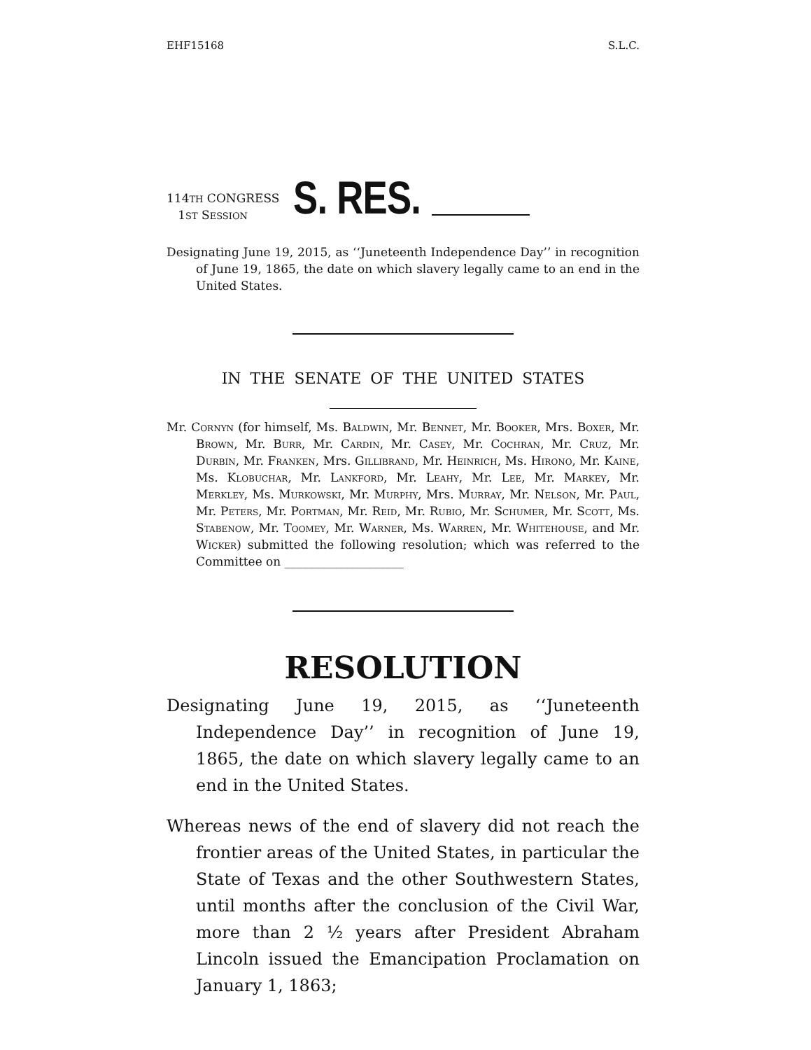EHF15168 S.L.C.
114TH CONGRESS
1ST SESSION
S. RES.
Designating June 19, 2015, as ‘‘Juneteenth Independence Day’’ in recognition of June 19, 1865, the date on which slavery legally came to an end in the United States.
IN THE SENATE OF THE UNITED STATES
Mr. Cornyn (for himself, Ms. Baldwin, Mr. Bennet, Mr. Booker, Mrs. Boxer, Mr. Brown, Mr. Burr, Mr. Cardin, Mr. Casey, Mr. Cochran, Mr. Cruz, Mr. Durbin, Mr. Franken, Mrs. Gillibrand, Mr. Heinrich, Ms. Hirono, Mr. Kaine, Ms. Klobuchar, Mr. Lankford, Mr. Leahy, Mr. Lee, Mr. Markey, Mr. Merkley, Ms. Murkowski, Mr. Murphy, Mrs. Murray, Mr. Nelson, Mr. Paul, Mr. Peters, Mr. Portman, Mr. Reid, Mr. Rubio, Mr. Schumer, Mr. Scott, Ms. Stabenow, Mr. Toomey, Mr. Warner, Ms. Warren, Mr. Whitehouse, and Mr. Wicker) submitted the following resolution; which was referred to the Committee on ____________________
RESOLUTION
Designating June 19, 2015, as ‘‘Juneteenth Independence Day’’ in recognition of June 19, 1865, the date on which slavery legally came to an end in the United States.
Whereas news of the end of slavery did not reach the frontier areas of the United States, in particular the State of Texas and the other Southwestern States, until months after the conclusion of the Civil War, more than 2 ½ years after President Abraham Lincoln issued the Emancipation Proclamation on January 1, 1863;